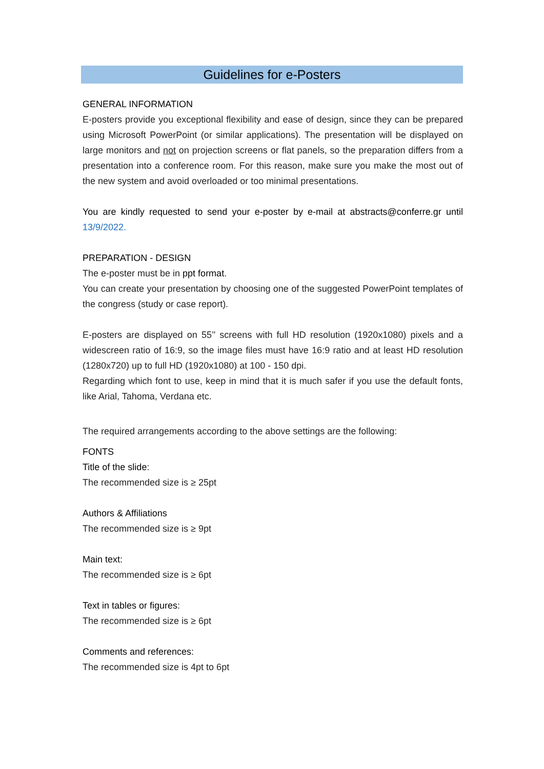Guidelines for e-Posters
GENERAL INFORMATION
E-posters provide you exceptional flexibility and ease of design, since they can be prepared using Microsoft PowerPoint (or similar applications). The presentation will be displayed on large monitors and not on projection screens or flat panels, so the preparation differs from a presentation into a conference room. For this reason, make sure you make the most out of the new system and avoid overloaded or too minimal presentations.
You are kindly requested to send your e-poster by e-mail at abstracts@conferre.gr until 13/9/2022.
PREPARATION - DESIGN
The e-poster must be in ppt format.
You can create your presentation by choosing one of the suggested PowerPoint templates of the congress (study or case report).
E-posters are displayed on 55’’ screens with full HD resolution (1920x1080) pixels and a widescreen ratio of 16:9, so the image files must have 16:9 ratio and at least HD resolution (1280x720) up to full HD (1920x1080) at 100 - 150 dpi.
Regarding which font to use, keep in mind that it is much safer if you use the default fonts, like Arial, Tahoma, Verdana etc.
The required arrangements according to the above settings are the following:
FONTS
Title of the slide:
The recommended size is ≥ 25pt
Authors & Affiliations
The recommended size is ≥ 9pt
Main text:
The recommended size is ≥ 6pt
Text in tables or figures:
The recommended size is ≥ 6pt
Comments and references:
The recommended size is 4pt to 6pt